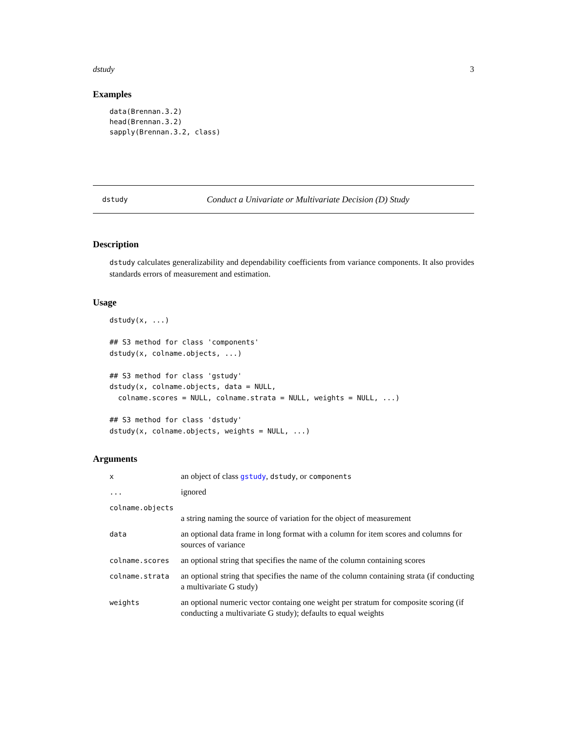dstudy 3
Examples
data(Brennan.3.2)
head(Brennan.3.2)
sapply(Brennan.3.2, class)
dstudy Conduct a Univariate or Multivariate Decision (D) Study
Description
dstudy calculates generalizability and dependability coefficients from variance components. It also provides standards errors of measurement and estimation.
Usage
dstudy(x, ...)

## S3 method for class 'components'
dstudy(x, colname.objects, ...)

## S3 method for class 'gstudy'
dstudy(x, colname.objects, data = NULL,
  colname.scores = NULL, colname.strata = NULL, weights = NULL, ...)

## S3 method for class 'dstudy'
dstudy(x, colname.objects, weights = NULL, ...)
Arguments
| x | an object of class gstudy , dstudy , or components |
| ... | ignored |
| colname.objects | |
| | a string naming the source of variation for the object of measurement |
| data | an optional data frame in long format with a column for item scores and columns for sources of variance |
| colname.scores | an optional string that specifies the name of the column containing scores |
| colname.strata | an optional string that specifies the name of the column containing strata (if conducting a multivariate G study) |
| weights | an optional numeric vector containg one weight per stratum for composite scoring (if conducting a multivariate G study); defaults to equal weights |